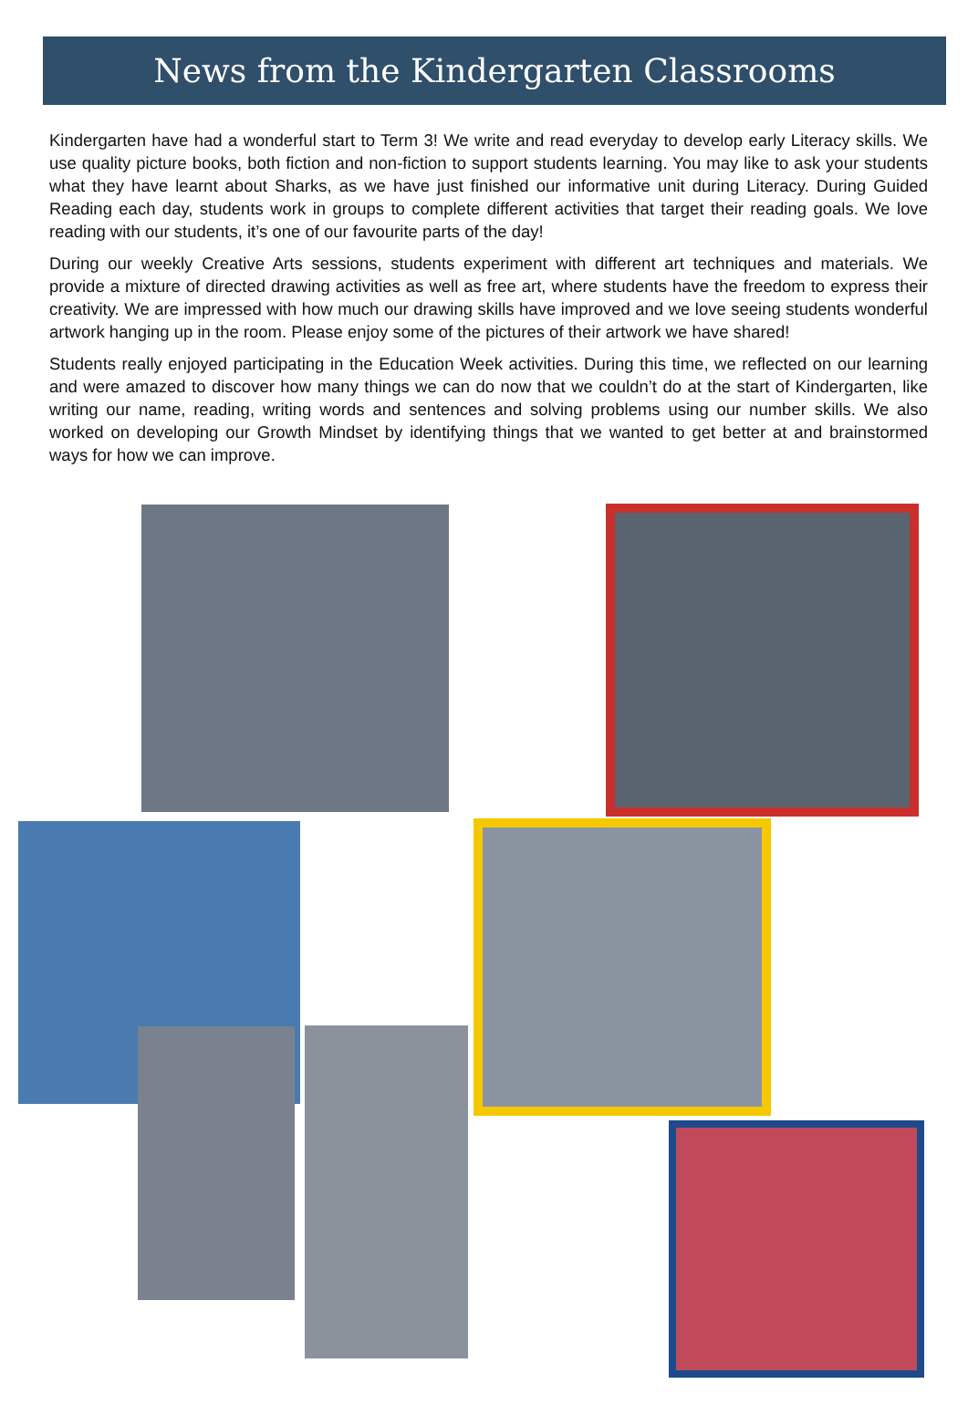News from the Kindergarten Classrooms
Kindergarten have had a wonderful start to Term 3! We write and read everyday to develop early Literacy skills. We use quality picture books, both fiction and non-fiction to support students learning. You may like to ask your students what they have learnt about Sharks, as we have just finished our informative unit during Literacy. During Guided Reading each day, students work in groups to complete different activities that target their reading goals. We love reading with our students, it’s one of our favourite parts of the day!
During our weekly Creative Arts sessions, students experiment with different art techniques and materials. We provide a mixture of directed drawing activities as well as free art, where students have the freedom to express their creativity. We are impressed with how much our drawing skills have improved and we love seeing students wonderful artwork hanging up in the room. Please enjoy some of the pictures of their artwork we have shared!
Students really enjoyed participating in the Education Week activities. During this time, we reflected on our learning and were amazed to discover how many things we can do now that we couldn’t do at the start of Kindergarten, like writing our name, reading, writing words and sentences and solving problems using our number skills. We also worked on developing our Growth Mindset by identifying things that we wanted to get better at and brainstormed ways for how we can improve.